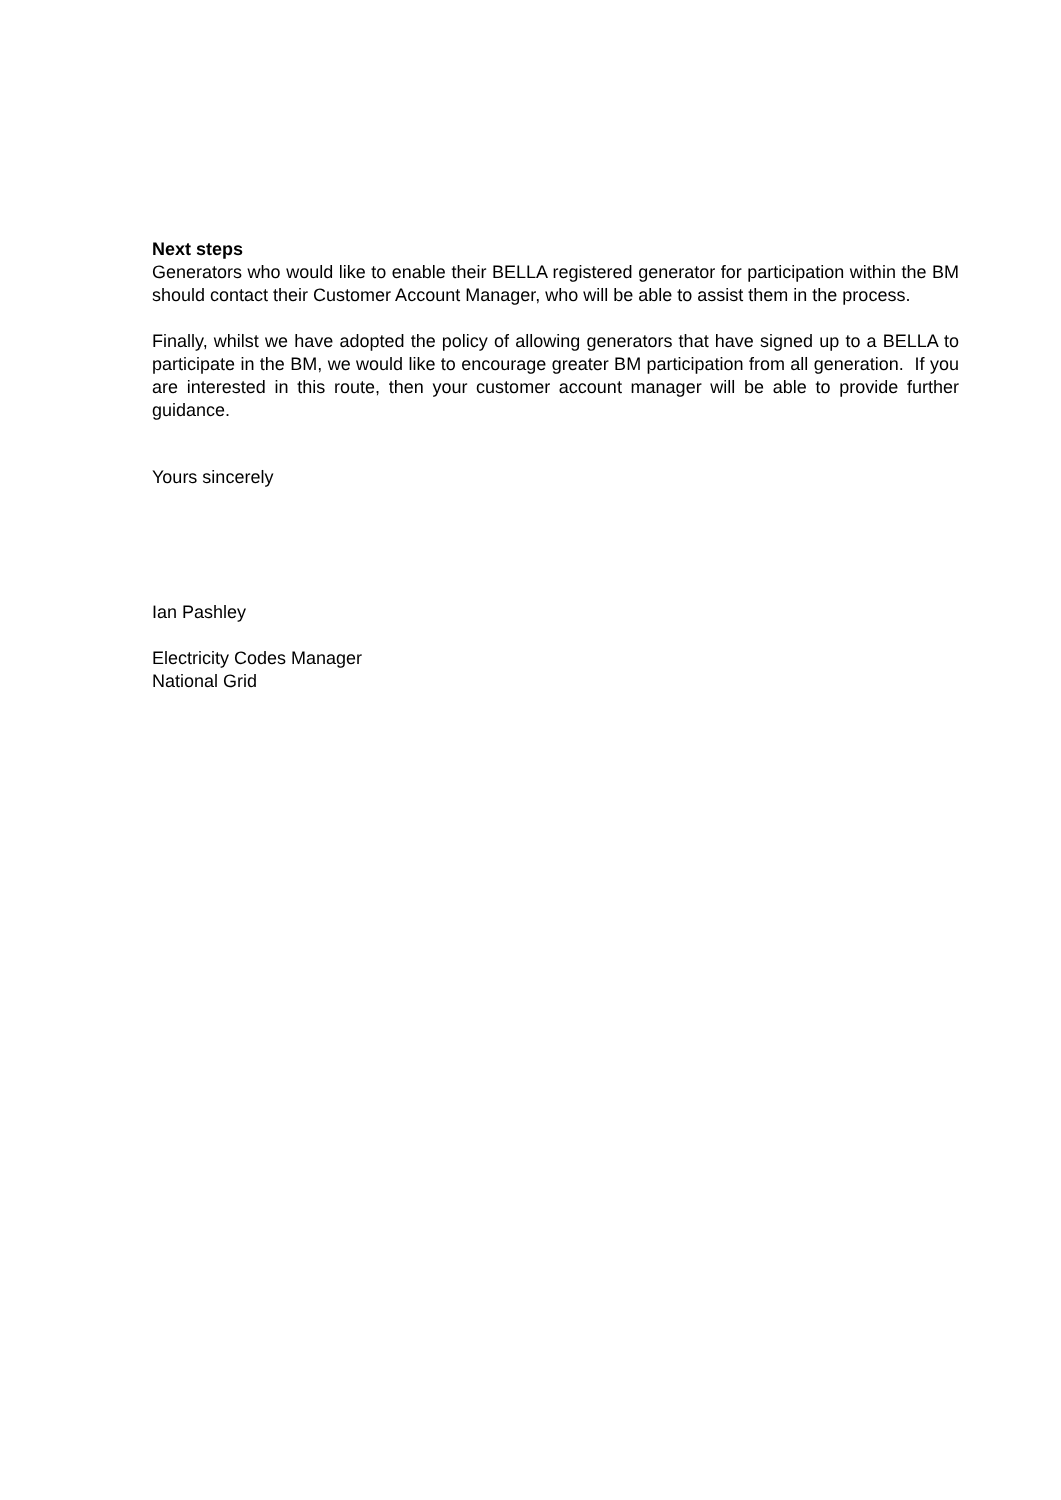Next steps
Generators who would like to enable their BELLA registered generator for participation within the BM should contact their Customer Account Manager, who will be able to assist them in the process.
Finally, whilst we have adopted the policy of allowing generators that have signed up to a BELLA to participate in the BM, we would like to encourage greater BM participation from all generation. If you are interested in this route, then your customer account manager will be able to provide further guidance.
Yours sincerely
Ian Pashley
Electricity Codes Manager
National Grid